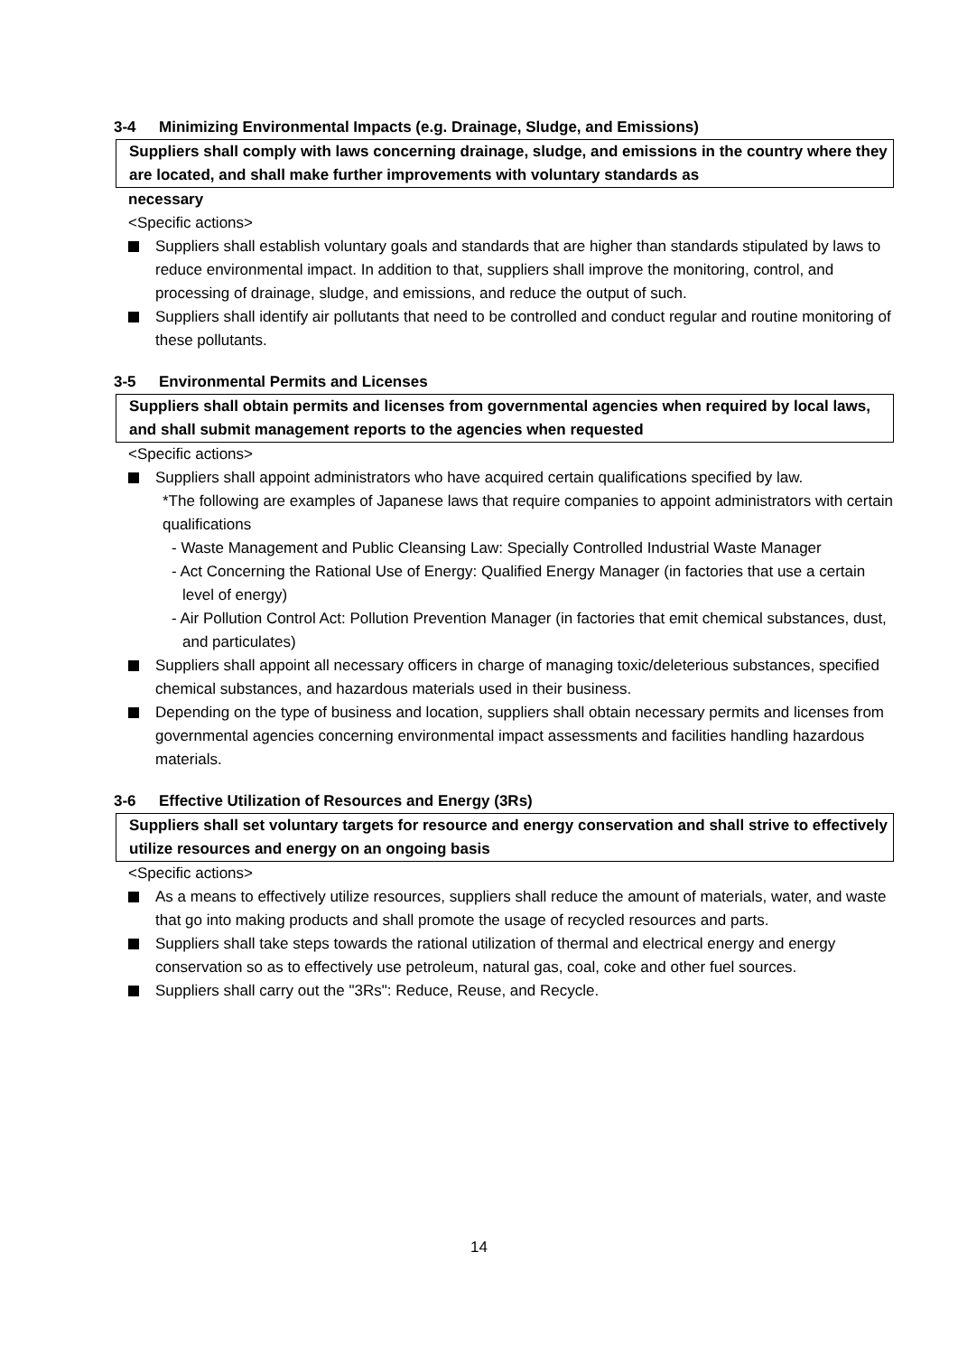3-4 Minimizing Environmental Impacts (e.g. Drainage, Sludge, and Emissions)
Suppliers shall comply with laws concerning drainage, sludge, and emissions in the country where they are located, and shall make further improvements with voluntary standards as
necessary
<Specific actions>
Suppliers shall establish voluntary goals and standards that are higher than standards stipulated by laws to reduce environmental impact. In addition to that, suppliers shall improve the monitoring, control, and processing of drainage, sludge, and emissions, and reduce the output of such.
Suppliers shall identify air pollutants that need to be controlled and conduct regular and routine monitoring of these pollutants.
3-5 Environmental Permits and Licenses
Suppliers shall obtain permits and licenses from governmental agencies when required by local laws, and shall submit management reports to the agencies when requested
<Specific actions>
Suppliers shall appoint administrators who have acquired certain qualifications specified by law.
*The following are examples of Japanese laws that require companies to appoint administrators with certain qualifications
- Waste Management and Public Cleansing Law: Specially Controlled Industrial Waste Manager
- Act Concerning the Rational Use of Energy: Qualified Energy Manager (in factories that use a certain level of energy)
- Air Pollution Control Act: Pollution Prevention Manager (in factories that emit chemical substances, dust, and particulates)
Suppliers shall appoint all necessary officers in charge of managing toxic/deleterious substances, specified chemical substances, and hazardous materials used in their business.
Depending on the type of business and location, suppliers shall obtain necessary permits and licenses from governmental agencies concerning environmental impact assessments and facilities handling hazardous materials.
3-6 Effective Utilization of Resources and Energy (3Rs)
Suppliers shall set voluntary targets for resource and energy conservation and shall strive to effectively utilize resources and energy on an ongoing basis
<Specific actions>
As a means to effectively utilize resources, suppliers shall reduce the amount of materials, water, and waste that go into making products and shall promote the usage of recycled resources and parts.
Suppliers shall take steps towards the rational utilization of thermal and electrical energy and energy conservation so as to effectively use petroleum, natural gas, coal, coke and other fuel sources.
Suppliers shall carry out the "3Rs": Reduce, Reuse, and Recycle.
14